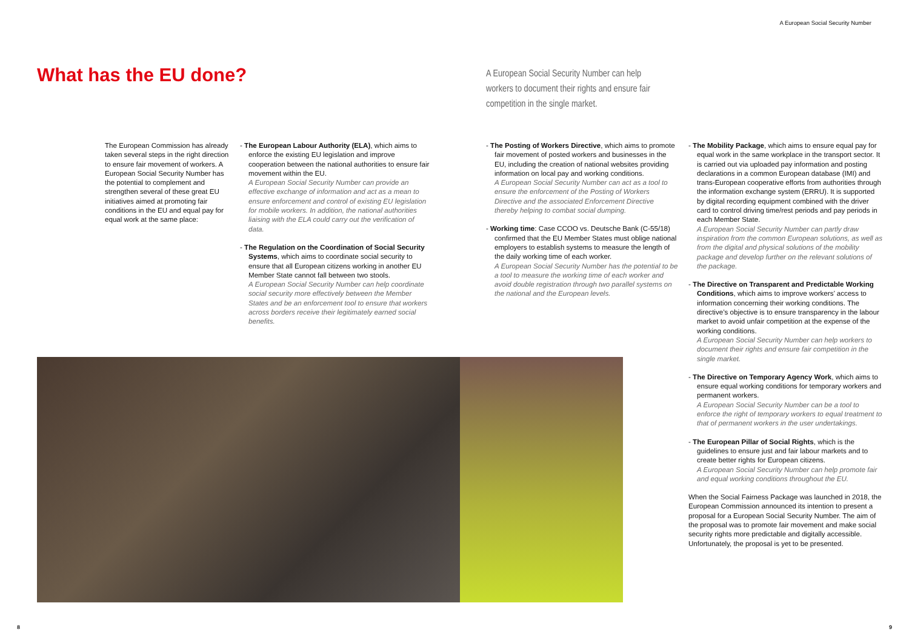A European Social Security Number
What has the EU done?
A European Social Security Number can help workers to document their rights and ensure fair competition in the single market.
The European Commission has already taken several steps in the right direction to ensure fair movement of workers. A European Social Security Number has the potential to complement and strengthen several of these great EU initiatives aimed at promoting fair conditions in the EU and equal pay for equal work at the same place:
- The European Labour Authority (ELA), which aims to enforce the existing EU legislation and improve cooperation between the national authorities to ensure fair movement within the EU.
A European Social Security Number can provide an effective exchange of information and act as a mean to ensure enforcement and control of existing EU legislation for mobile workers. In addition, the national authorities liaising with the ELA could carry out the verification of data.
- The Regulation on the Coordination of Social Security Systems, which aims to coordinate social security to ensure that all European citizens working in another EU Member State cannot fall between two stools.
A European Social Security Number can help coordinate social security more effectively between the Member States and be an enforcement tool to ensure that workers across borders receive their legitimately earned social benefits.
- The Posting of Workers Directive, which aims to promote fair movement of posted workers and businesses in the EU, including the creation of national websites providing information on local pay and working conditions.
A European Social Security Number can act as a tool to ensure the enforcement of the Posting of Workers Directive and the associated Enforcement Directive thereby helping to combat social dumping.
- Working time: Case CCOO vs. Deutsche Bank (C-55/18) confirmed that the EU Member States must oblige national employers to establish systems to measure the length of the daily working time of each worker.
A European Social Security Number has the potential to be a tool to measure the working time of each worker and avoid double registration through two parallel systems on the national and the European levels.
- The Mobility Package, which aims to ensure equal pay for equal work in the same workplace in the transport sector. It is carried out via uploaded pay information and posting declarations in a common European database (IMI) and trans-European cooperative efforts from authorities through the information exchange system (ERRU). It is supported by digital recording equipment combined with the driver card to control driving time/rest periods and pay periods in each Member State.
A European Social Security Number can partly draw inspiration from the common European solutions, as well as from the digital and physical solutions of the mobility package and develop further on the relevant solutions of the package.
- The Directive on Transparent and Predictable Working Conditions, which aims to improve workers’ access to information concerning their working conditions. The directive’s objective is to ensure transparency in the labour market to avoid unfair competition at the expense of the working conditions.
A European Social Security Number can help workers to document their rights and ensure fair competition in the single market.
- The Directive on Temporary Agency Work, which aims to ensure equal working conditions for temporary workers and permanent workers.
A European Social Security Number can be a tool to enforce the right of temporary workers to equal treatment to that of permanent workers in the user undertakings.
- The European Pillar of Social Rights, which is the guidelines to ensure just and fair labour markets and to create better rights for European citizens.
A European Social Security Number can help promote fair and equal working conditions throughout the EU.
When the Social Fairness Package was launched in 2018, the European Commission announced its intention to present a proposal for a European Social Security Number. The aim of the proposal was to promote fair movement and make social security rights more predictable and digitally accessible. Unfortunately, the proposal is yet to be presented.
8 9